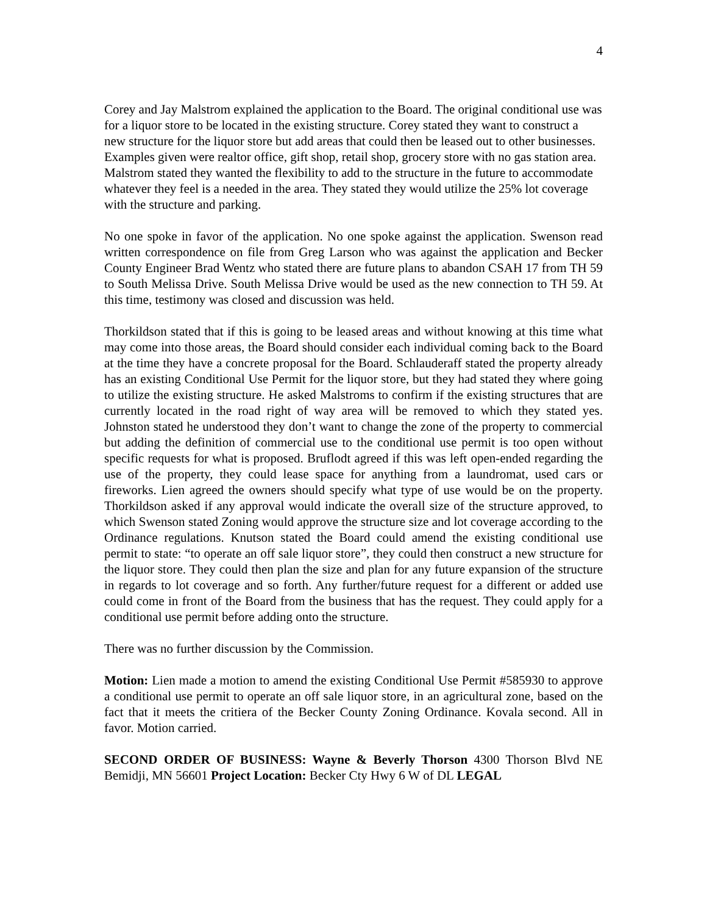4
Corey and Jay Malstrom explained the application to the Board. The original conditional use was for a liquor store to be located in the existing structure. Corey stated they want to construct a new structure for the liquor store but add areas that could then be leased out to other businesses. Examples given were realtor office, gift shop, retail shop, grocery store with no gas station area. Malstrom stated they wanted the flexibility to add to the structure in the future to accommodate whatever they feel is a needed in the area. They stated they would utilize the 25% lot coverage with the structure and parking.
No one spoke in favor of the application. No one spoke against the application. Swenson read written correspondence on file from Greg Larson who was against the application and Becker County Engineer Brad Wentz who stated there are future plans to abandon CSAH 17 from TH 59 to South Melissa Drive. South Melissa Drive would be used as the new connection to TH 59. At this time, testimony was closed and discussion was held.
Thorkildson stated that if this is going to be leased areas and without knowing at this time what may come into those areas, the Board should consider each individual coming back to the Board at the time they have a concrete proposal for the Board. Schlauderaff stated the property already has an existing Conditional Use Permit for the liquor store, but they had stated they where going to utilize the existing structure. He asked Malstroms to confirm if the existing structures that are currently located in the road right of way area will be removed to which they stated yes. Johnston stated he understood they don’t want to change the zone of the property to commercial but adding the definition of commercial use to the conditional use permit is too open without specific requests for what is proposed. Bruflodt agreed if this was left open-ended regarding the use of the property, they could lease space for anything from a laundromat, used cars or fireworks. Lien agreed the owners should specify what type of use would be on the property. Thorkildson asked if any approval would indicate the overall size of the structure approved, to which Swenson stated Zoning would approve the structure size and lot coverage according to the Ordinance regulations. Knutson stated the Board could amend the existing conditional use permit to state: “to operate an off sale liquor store”, they could then construct a new structure for the liquor store. They could then plan the size and plan for any future expansion of the structure in regards to lot coverage and so forth. Any further/future request for a different or added use could come in front of the Board from the business that has the request. They could apply for a conditional use permit before adding onto the structure.
There was no further discussion by the Commission.
Motion: Lien made a motion to amend the existing Conditional Use Permit #585930 to approve a conditional use permit to operate an off sale liquor store, in an agricultural zone, based on the fact that it meets the critiera of the Becker County Zoning Ordinance. Kovala second. All in favor. Motion carried.
SECOND ORDER OF BUSINESS: Wayne & Beverly Thorson 4300 Thorson Blvd NE Bemidji, MN 56601 Project Location: Becker Cty Hwy 6 W of DL LEGAL